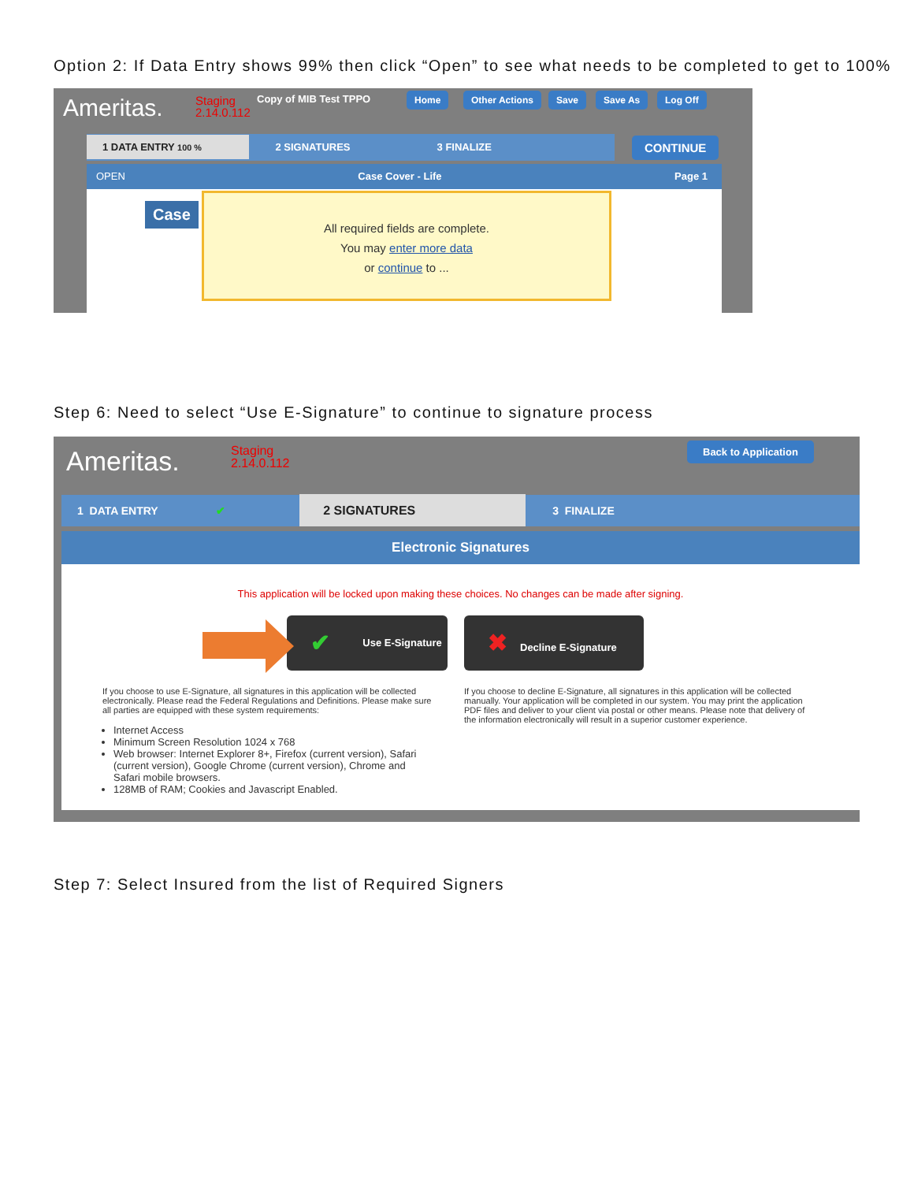Option 2: If Data Entry shows 99% then click “Open” to see what needs to be completed to get to 100%
Ameritas.
Staging
2.14.0.112
Copy of MIB Test TPPO Home Other Actions Save Save As Log Off
1 DATA ENTRY 100 % 2 SIGNATURES 3 FINALIZE CONTINUE
OPEN Case Cover - Life Page 1
Case
All required fields are complete.
You may enter more data
or continue to ...
Step 6: Need to select “Use E-Signature” to continue to signature process
Ameritas.
Staging
2.14.0.112
Back to Application
1 DATA ENTRY ✔ 2 SIGNATURES 3 FINALIZE
Electronic Signatures
This application will be locked upon making these choices. No changes can be made after signing.
✔ Use E-Signature ✖ Decline E-Signature
If you choose to use E-Signature, all signatures in this application will be collected electronically. Please read the Federal Regulations and Definitions. Please make sure all parties are equipped with these system requirements:
Internet Access
Minimum Screen Resolution 1024 x 768
Web browser: Internet Explorer 8+, Firefox (current version), Safari (current version), Google Chrome (current version), Chrome and Safari mobile browsers.
128MB of RAM; Cookies and Javascript Enabled.
If you choose to decline E-Signature, all signatures in this application will be collected manually. Your application will be completed in our system. You may print the application PDF files and deliver to your client via postal or other means. Please note that delivery of the information electronically will result in a superior customer experience.
Step 7: Select Insured from the list of Required Signers